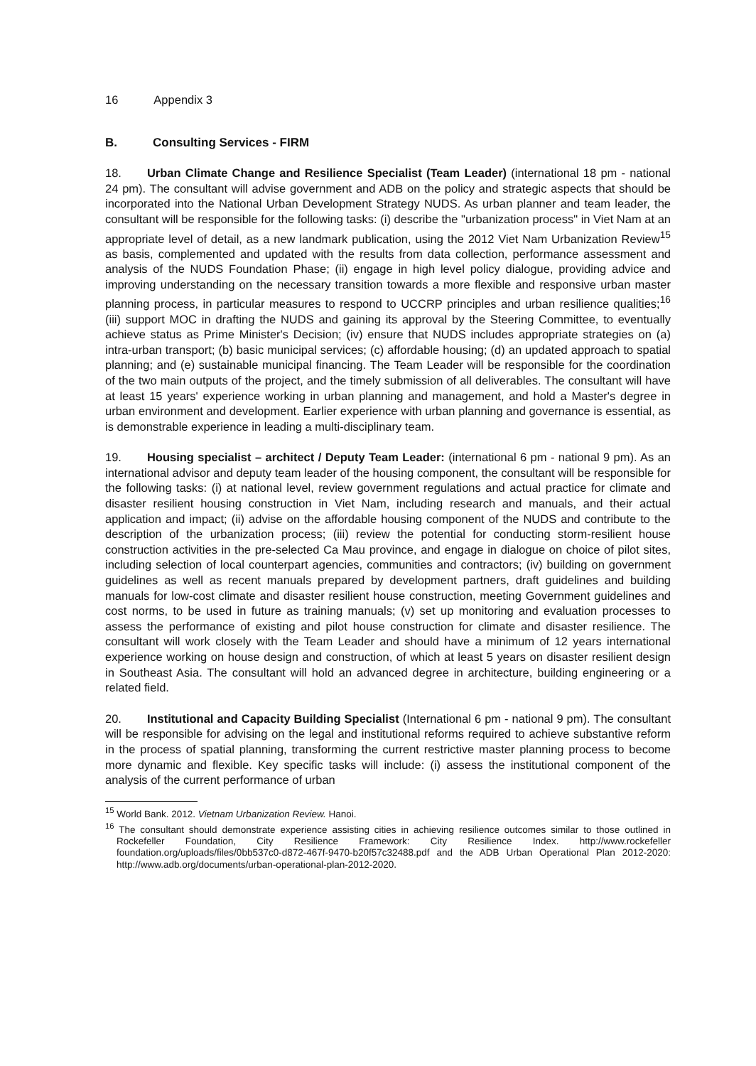16 Appendix 3
B. Consulting Services - FIRM
18. Urban Climate Change and Resilience Specialist (Team Leader) (international 18 pm - national 24 pm). The consultant will advise government and ADB on the policy and strategic aspects that should be incorporated into the National Urban Development Strategy NUDS. As urban planner and team leader, the consultant will be responsible for the following tasks: (i) describe the "urbanization process" in Viet Nam at an appropriate level of detail, as a new landmark publication, using the 2012 Viet Nam Urbanization Review<sup>15</sup> as basis, complemented and updated with the results from data collection, performance assessment and analysis of the NUDS Foundation Phase; (ii) engage in high level policy dialogue, providing advice and improving understanding on the necessary transition towards a more flexible and responsive urban master planning process, in particular measures to respond to UCCRP principles and urban resilience qualities;<sup>16</sup> (iii) support MOC in drafting the NUDS and gaining its approval by the Steering Committee, to eventually achieve status as Prime Minister's Decision; (iv) ensure that NUDS includes appropriate strategies on (a) intra-urban transport; (b) basic municipal services; (c) affordable housing; (d) an updated approach to spatial planning; and (e) sustainable municipal financing. The Team Leader will be responsible for the coordination of the two main outputs of the project, and the timely submission of all deliverables. The consultant will have at least 15 years' experience working in urban planning and management, and hold a Master's degree in urban environment and development. Earlier experience with urban planning and governance is essential, as is demonstrable experience in leading a multi-disciplinary team.
19. Housing specialist – architect / Deputy Team Leader: (international 6 pm - national 9 pm). As an international advisor and deputy team leader of the housing component, the consultant will be responsible for the following tasks: (i) at national level, review government regulations and actual practice for climate and disaster resilient housing construction in Viet Nam, including research and manuals, and their actual application and impact; (ii) advise on the affordable housing component of the NUDS and contribute to the description of the urbanization process; (iii) review the potential for conducting storm-resilient house construction activities in the pre-selected Ca Mau province, and engage in dialogue on choice of pilot sites, including selection of local counterpart agencies, communities and contractors; (iv) building on government guidelines as well as recent manuals prepared by development partners, draft guidelines and building manuals for low-cost climate and disaster resilient house construction, meeting Government guidelines and cost norms, to be used in future as training manuals; (v) set up monitoring and evaluation processes to assess the performance of existing and pilot house construction for climate and disaster resilience. The consultant will work closely with the Team Leader and should have a minimum of 12 years international experience working on house design and construction, of which at least 5 years on disaster resilient design in Southeast Asia. The consultant will hold an advanced degree in architecture, building engineering or a related field.
20. Institutional and Capacity Building Specialist (International 6 pm - national 9 pm). The consultant will be responsible for advising on the legal and institutional reforms required to achieve substantive reform in the process of spatial planning, transforming the current restrictive master planning process to become more dynamic and flexible. Key specific tasks will include: (i) assess the institutional component of the analysis of the current performance of urban
<sup>15</sup> World Bank. 2012. Vietnam Urbanization Review. Hanoi.
<sup>16</sup> The consultant should demonstrate experience assisting cities in achieving resilience outcomes similar to those outlined in Rockefeller Foundation, City Resilience Framework: City Resilience Index. http://www.rockefeller foundation.org/uploads/files/0bb537c0-d872-467f-9470-b20f57c32488.pdf and the ADB Urban Operational Plan 2012-2020: http://www.adb.org/documents/urban-operational-plan-2012-2020.